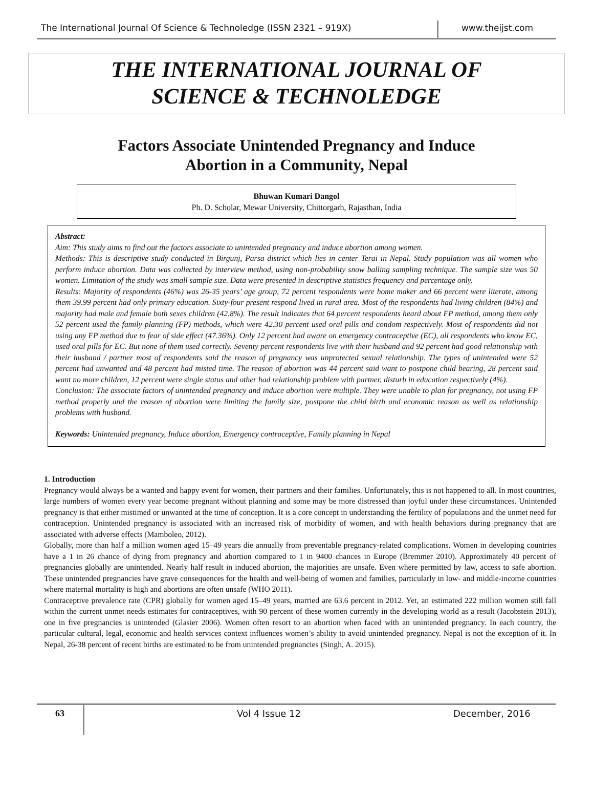The International Journal Of Science & Technoledge (ISSN 2321 – 919X)
www.theijst.com
THE INTERNATIONAL JOURNAL OF
SCIENCE & TECHNOLEDGE
Factors Associate Unintended Pregnancy and Induce
Abortion in a Community, Nepal
Bhuwan Kumari Dangol
Ph. D. Scholar, Mewar University, Chittorgarh, Rajasthan, India
Abstract:
Aim: This study aims to find out the factors associate to unintended pregnancy and induce abortion among women.
Methods: This is descriptive study conducted in Birgunj, Parsa district which lies in center Terai in Nepal. Study population was all women who perform induce abortion. Data was collected by interview method, using non-probability snow balling sampling technique. The sample size was 50 women. Limitation of the study was small sample size. Data were presented in descriptive statistics frequency and percentage only.
Results: Majority of respondents (46%) was 26-35 years’ age group, 72 percent respondents were home maker and 66 percent were literate, among them 39.99 percent had only primary education. Sixty-four present respond lived in rural area. Most of the respondents had living children (84%) and majority had male and female both sexes children (42.8%). The result indicates that 64 percent respondents heard about FP method, among them only 52 percent used the family planning (FP) methods, which were 42.30 percent used oral pills and condom respectively. Most of respondents did not using any FP method due to fear of side effect (47.36%). Only 12 percent had aware on emergency contraceptive (EC), all respondents who know EC, used oral pills for EC. But none of them used correctly. Seventy percent respondents live with their husband and 92 percent had good relationship with their husband / partner most of respondents said the reason of pregnancy was unprotected sexual relationship. The types of unintended were 52 percent had unwanted and 48 percent had misted time. The reason of abortion was 44 percent said want to postpone child bearing, 28 percent said want no more children, 12 percent were single status and other had relationship problem with partner, disturb in education respectively (4%).
Conclusion: The associate factors of unintended pregnancy and induce abortion were multiple. They were unable to plan for pregnancy, not using FP method properly and the reason of abortion were limiting the family size, postpone the child birth and economic reason as well as relationship problems with husband.
Keywords: Unintended pregnancy, Induce abortion, Emergency contraceptive, Family planning in Nepal
1. Introduction
Pregnancy would always be a wanted and happy event for women, their partners and their families. Unfortunately, this is not happened to all. In most countries, large numbers of women every year become pregnant without planning and some may be more distressed than joyful under these circumstances. Unintended pregnancy is that either mistimed or unwanted at the time of conception. It is a core concept in understanding the fertility of populations and the unmet need for contraception. Unintended pregnancy is associated with an increased risk of morbidity of women, and with health behaviors during pregnancy that are associated with adverse effects (Mamboleo, 2012).
Globally, more than half a million women aged 15–49 years die annually from preventable pregnancy-related complications. Women in developing countries have a 1 in 26 chance of dying from pregnancy and abortion compared to 1 in 9400 chances in Europe (Bremmer 2010). Approximately 40 percent of pregnancies globally are unintended. Nearly half result in induced abortion, the majorities are unsafe. Even where permitted by law, access to safe abortion. These unintended pregnancies have grave consequences for the health and well-being of women and families, particularly in low- and middle-income countries where maternal mortality is high and abortions are often unsafe (WHO 2011).
Contraceptive prevalence rate (CPR) globally for women aged 15–49 years, married are 63.6 percent in 2012. Yet, an estimated 222 million women still fall within the current unmet needs estimates for contraceptives, with 90 percent of these women currently in the developing world as a result (Jacobstein 2013), one in five pregnancies is unintended (Glasier 2006). Women often resort to an abortion when faced with an unintended pregnancy. In each country, the particular cultural, legal, economic and health services context influences women’s ability to avoid unintended pregnancy. Nepal is not the exception of it. In Nepal, 26-38 percent of recent births are estimated to be from unintended pregnancies (Singh, A. 2015).
63
Vol 4 Issue 12 December, 2016